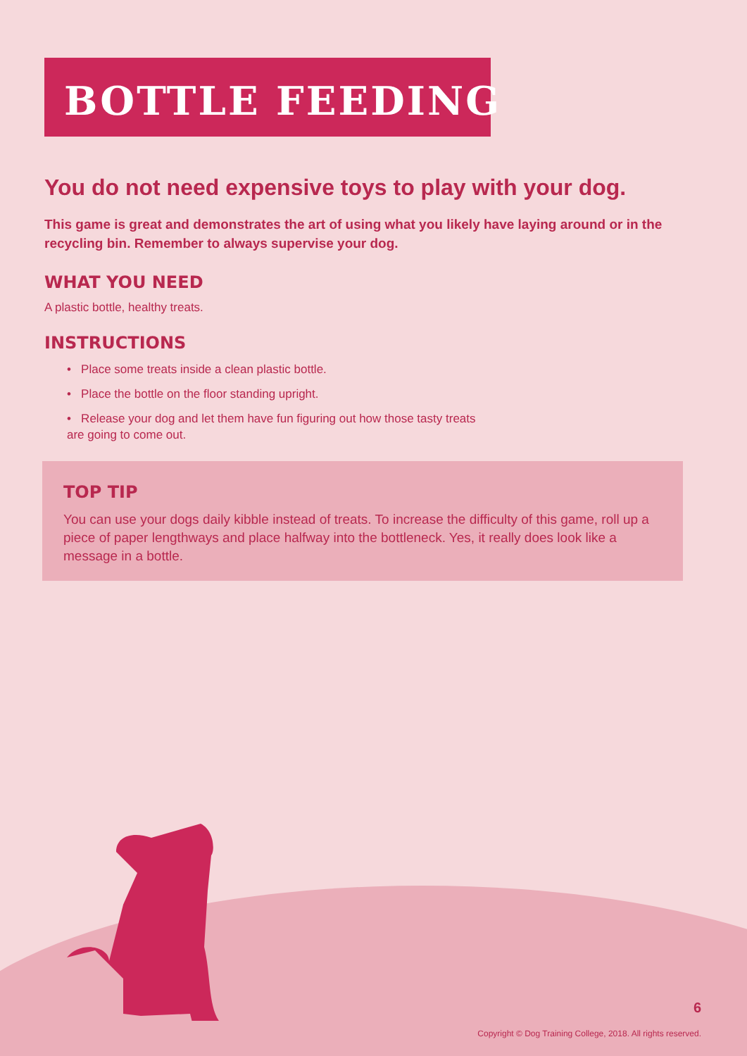BOTTLE FEEDING
You do not need expensive toys to play with your dog.
This game is great and demonstrates the art of using what you likely have laying around or in the recycling bin. Remember to always supervise your dog.
WHAT YOU NEED
A plastic bottle, healthy treats.
INSTRUCTIONS
• Place some treats inside a clean plastic bottle.
• Place the bottle on the floor standing upright.
• Release your dog and let them have fun figuring out how those tasty treats
are going to come out.
TOP TIP
You can use your dogs daily kibble instead of treats. To increase the difficulty of this game, roll up a piece of paper lengthways and place halfway into the bottleneck. Yes, it really does look like a message in a bottle.
6
Copyright © Dog Training College, 2018. All rights reserved.